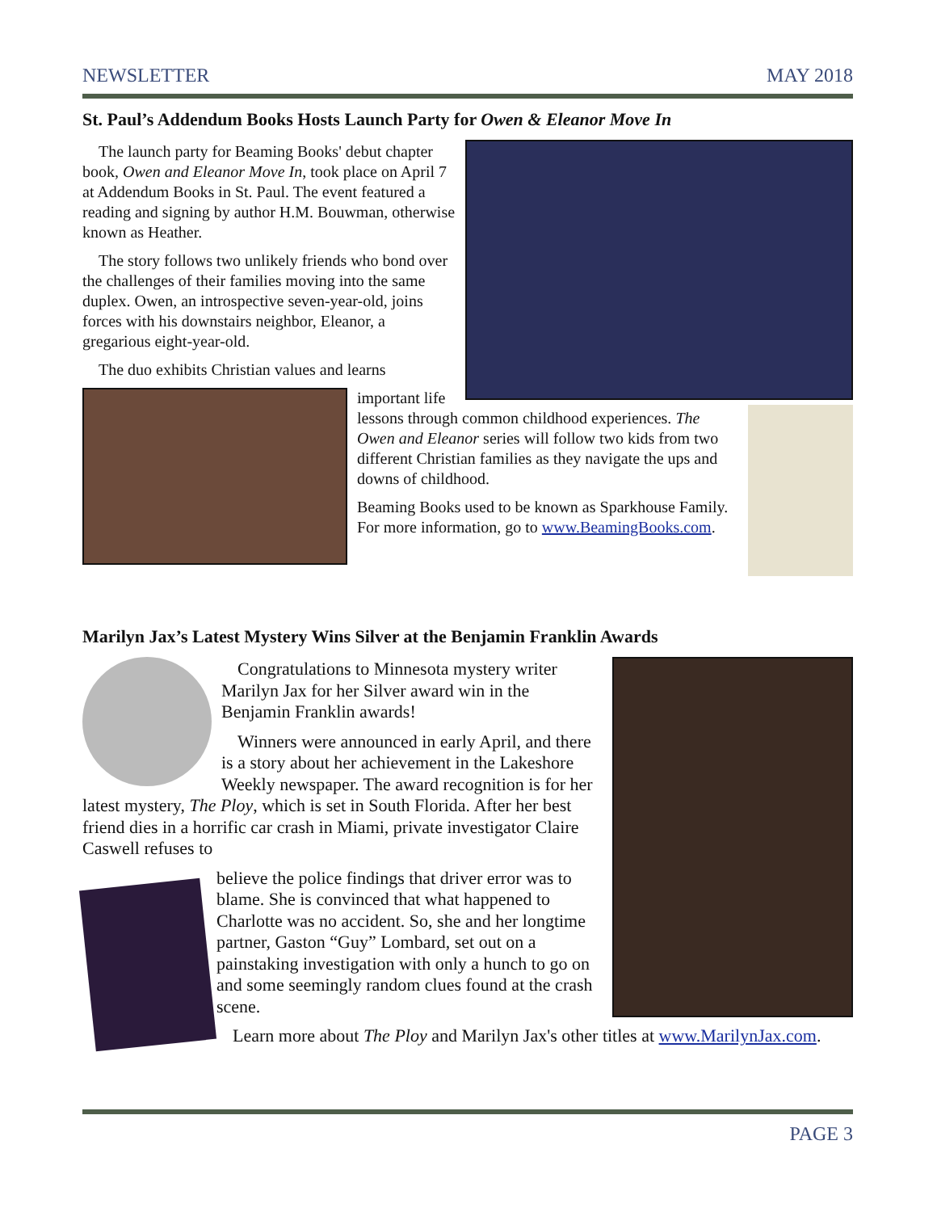NEWSLETTER MAY 2018
St. Paul’s Addendum Books Hosts Launch Party for Owen & Eleanor Move In
The launch party for Beaming Books' debut chapter book, Owen and Eleanor Move In, took place on April 7 at Addendum Books in St. Paul. The event featured a reading and signing by author H.M. Bouwman, otherwise known as Heather.
The story follows two unlikely friends who bond over the challenges of their families moving into the same duplex. Owen, an introspective seven-year-old, joins forces with his downstairs neighbor, Eleanor, a gregarious eight-year-old.
The duo exhibits Christian values and learns
important life lessons through common childhood experiences. The Owen and Eleanor series will follow two kids from two different Christian families as they navigate the ups and downs of childhood.
Beaming Books used to be known as Sparkhouse Family. For more information, go to www.BeamingBooks.com.
Marilyn Jax’s Latest Mystery Wins Silver at the Benjamin Franklin Awards
Congratulations to Minnesota mystery writer Marilyn Jax for her Silver award win in the Benjamin Franklin awards!
Winners were announced in early April, and there is a story about her achievement in the Lakeshore Weekly newspaper. The award recognition is for her latest mystery, The Ploy, which is set in South Florida. After her best friend dies in a horrific car crash in Miami, private investigator Claire Caswell refuses to
believe the police findings that driver error was to blame. She is convinced that what happened to Charlotte was no accident. So, she and her longtime partner, Gaston “Guy” Lombard, set out on a painstaking investigation with only a hunch to go on and some seemingly random clues found at the crash scene.
Learn more about The Ploy and Marilyn Jax's other titles at www.MarilynJax.com.
PAGE 3